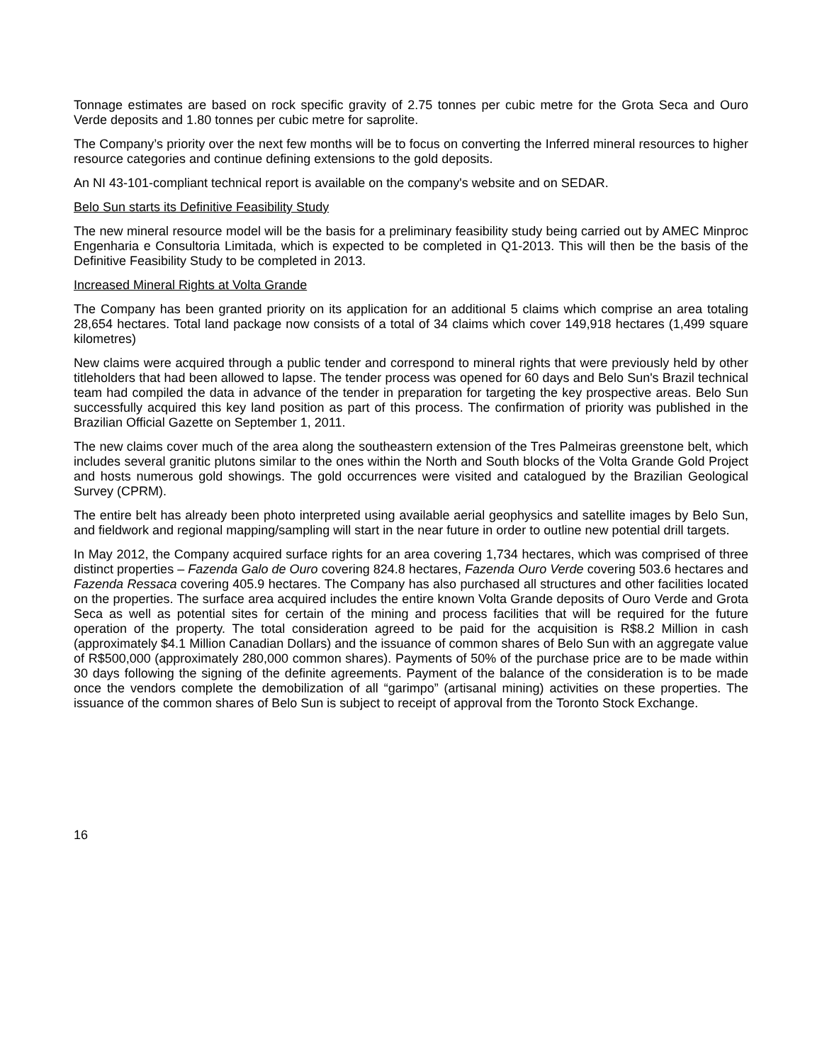Tonnage estimates are based on rock specific gravity of 2.75 tonnes per cubic metre for the Grota Seca and Ouro Verde deposits and 1.80 tonnes per cubic metre for saprolite.
The Company’s priority over the next few months will be to focus on converting the Inferred mineral resources to higher resource categories and continue defining extensions to the gold deposits.
An NI 43-101-compliant technical report is available on the company's website and on SEDAR.
Belo Sun starts its Definitive Feasibility Study
The new mineral resource model will be the basis for a preliminary feasibility study being carried out by AMEC Minproc Engenharia e Consultoria Limitada, which is expected to be completed in Q1-2013. This will then be the basis of the Definitive Feasibility Study to be completed in 2013.
Increased Mineral Rights at Volta Grande
The Company has been granted priority on its application for an additional 5 claims which comprise an area totaling 28,654 hectares. Total land package now consists of a total of 34 claims which cover 149,918 hectares (1,499 square kilometres)
New claims were acquired through a public tender and correspond to mineral rights that were previously held by other titleholders that had been allowed to lapse. The tender process was opened for 60 days and Belo Sun's Brazil technical team had compiled the data in advance of the tender in preparation for targeting the key prospective areas. Belo Sun successfully acquired this key land position as part of this process. The confirmation of priority was published in the Brazilian Official Gazette on September 1, 2011.
The new claims cover much of the area along the southeastern extension of the Tres Palmeiras greenstone belt, which includes several granitic plutons similar to the ones within the North and South blocks of the Volta Grande Gold Project and hosts numerous gold showings. The gold occurrences were visited and catalogued by the Brazilian Geological Survey (CPRM).
The entire belt has already been photo interpreted using available aerial geophysics and satellite images by Belo Sun, and fieldwork and regional mapping/sampling will start in the near future in order to outline new potential drill targets.
In May 2012, the Company acquired surface rights for an area covering 1,734 hectares, which was comprised of three distinct properties – Fazenda Galo de Ouro covering 824.8 hectares, Fazenda Ouro Verde covering 503.6 hectares and Fazenda Ressaca covering 405.9 hectares. The Company has also purchased all structures and other facilities located on the properties. The surface area acquired includes the entire known Volta Grande deposits of Ouro Verde and Grota Seca as well as potential sites for certain of the mining and process facilities that will be required for the future operation of the property. The total consideration agreed to be paid for the acquisition is R$8.2 Million in cash (approximately $4.1 Million Canadian Dollars) and the issuance of common shares of Belo Sun with an aggregate value of R$500,000 (approximately 280,000 common shares). Payments of 50% of the purchase price are to be made within 30 days following the signing of the definite agreements. Payment of the balance of the consideration is to be made once the vendors complete the demobilization of all “garimpo” (artisanal mining) activities on these properties. The issuance of the common shares of Belo Sun is subject to receipt of approval from the Toronto Stock Exchange.
16